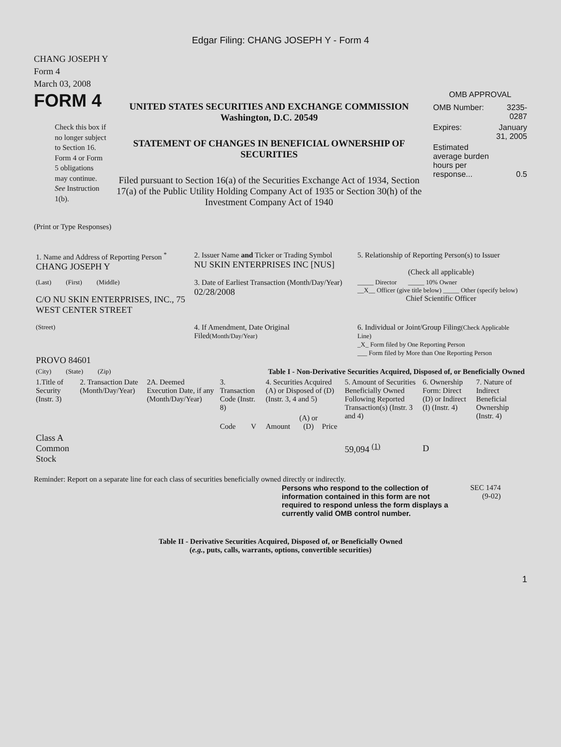Edgar Filing: CHANG JOSEPH Y - Form 4
CHANG JOSEPH Y
Form 4
March 03, 2008
FORM 4
Check this box if no longer subject to Section 16. Form 4 or Form 5 obligations may continue. See Instruction 1(b).
UNITED STATES SECURITIES AND EXCHANGE COMMISSION
Washington, D.C. 20549
STATEMENT OF CHANGES IN BENEFICIAL OWNERSHIP OF SECURITIES
Filed pursuant to Section 16(a) of the Securities Exchange Act of 1934, Section 17(a) of the Public Utility Holding Company Act of 1935 or Section 30(h) of the Investment Company Act of 1940
OMB APPROVAL
| OMB Number: | 3235-0287 |
| Expires: | January 31, 2005 |
| Estimated average burden hours per response... | 0.5 |
(Print or Type Responses)
| 1. Name and Address of Reporting Person <sup>*</sup> CHANG JOSEPH Y | 2. Issuer Name and Ticker or Trading Symbol NU SKIN ENTERPRISES INC [NUS] | 5. Relationship of Reporting Person(s) to Issuer (Check all applicable) |
| (Last) (First) (Middle) C/O NU SKIN ENTERPRISES, INC., 75 WEST CENTER STREET | 3. Date of Earliest Transaction (Month/Day/Year) 02/28/2008 | _____ Director _____ 10% Owner __X__ Officer (give title below) _____ Other (specify below) Chief Scientific Officer |
| (Street) PROVO 84601 | 4. If Amendment, Date Original Filed (Month/Day/Year) | 6. Individual or Joint/Group Filing (Check Applicable Line) _X_ Form filed by One Reporting Person ___ Form filed by More than One Reporting Person |
| (City) (State) (Zip) | Table I - Non-Derivative Securities Acquired, Disposed of, or Beneficially Owned | |
| 1.Title of Security (Instr. 3) | 2. Transaction Date (Month/Day/Year) | 2A. Deemed Execution Date, if any (Month/Day/Year) | 3. Transaction Code (Instr. 8) | | 4. Securities Acquired (A) or Disposed of (D) (Instr. 3, 4 and 5) | | | 5. Amount of Securities Beneficially Owned Following Reported Transaction(s) (Instr. 3 and 4) | 6. Ownership Form: Direct (D) or Indirect (I) (Instr. 4) | 7. Nature of Indirect Beneficial Ownership (Instr. 4) |
| --- | --- | --- | --- | --- | --- | --- | --- | --- | --- | --- |
| | | | Code | V | Amount | (A) or (D) | Price | | | |
| Class A Common Stock | | | | | | | | 59,094 <sup>(1)</sup> | D | |
Reminder: Report on a separate line for each class of securities beneficially owned directly or indirectly.
Persons who respond to the collection of information contained in this form are not required to respond unless the form displays a currently valid OMB control number.
SEC 1474
(9-02)
Table II - Derivative Securities Acquired, Disposed of, or Beneficially Owned
(e.g., puts, calls, warrants, options, convertible securities)
1